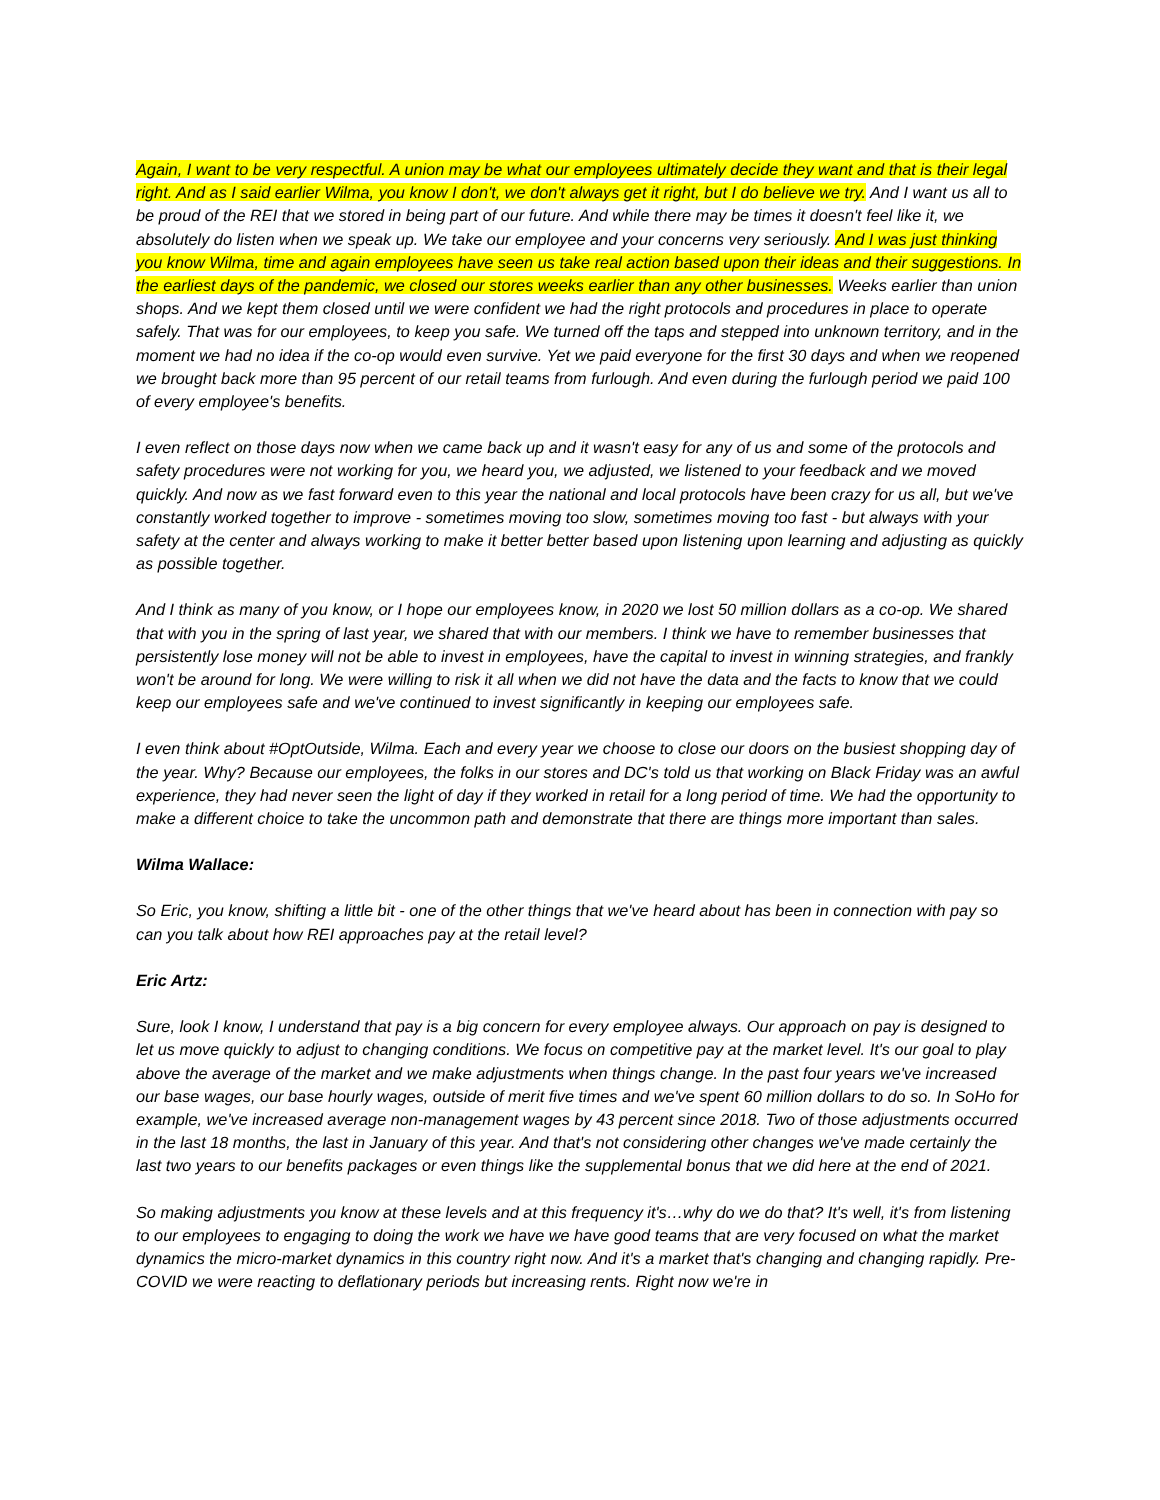Again, I want to be very respectful. A union may be what our employees ultimately decide they want and that is their legal right. And as I said earlier Wilma, you know I don't, we don't always get it right, but I do believe we try. And I want us all to be proud of the REI that we stored in being part of our future. And while there may be times it doesn't feel like it, we absolutely do listen when we speak up. We take our employee and your concerns very seriously. And I was just thinking you know Wilma, time and again employees have seen us take real action based upon their ideas and their suggestions. In the earliest days of the pandemic, we closed our stores weeks earlier than any other businesses. Weeks earlier than union shops. And we kept them closed until we were confident we had the right protocols and procedures in place to operate safely. That was for our employees, to keep you safe. We turned off the taps and stepped into unknown territory, and in the moment we had no idea if the co-op would even survive. Yet we paid everyone for the first 30 days and when we reopened we brought back more than 95 percent of our retail teams from furlough. And even during the furlough period we paid 100 of every employee's benefits.
I even reflect on those days now when we came back up and it wasn't easy for any of us and some of the protocols and safety procedures were not working for you, we heard you, we adjusted, we listened to your feedback and we moved quickly. And now as we fast forward even to this year the national and local protocols have been crazy for us all, but we've constantly worked together to improve - sometimes moving too slow, sometimes moving too fast - but always with your safety at the center and always working to make it better better based upon listening upon learning and adjusting as quickly as possible together.
And I think as many of you know, or I hope our employees know, in 2020 we lost 50 million dollars as a co-op. We shared that with you in the spring of last year, we shared that with our members. I think we have to remember businesses that persistently lose money will not be able to invest in employees, have the capital to invest in winning strategies, and frankly won't be around for long. We were willing to risk it all when we did not have the data and the facts to know that we could keep our employees safe and we've continued to invest significantly in keeping our employees safe.
I even think about #OptOutside, Wilma. Each and every year we choose to close our doors on the busiest shopping day of the year. Why? Because our employees, the folks in our stores and DC's told us that working on Black Friday was an awful experience, they had never seen the light of day if they worked in retail for a long period of time. We had the opportunity to make a different choice to take the uncommon path and demonstrate that there are things more important than sales.
Wilma Wallace:
So Eric, you know, shifting a little bit - one of the other things that we've heard about has been in connection with pay so can you talk about how REI approaches pay at the retail level?
Eric Artz:
Sure, look I know, I understand that pay is a big concern for every employee always. Our approach on pay is designed to let us move quickly to adjust to changing conditions. We focus on competitive pay at the market level. It's our goal to play above the average of the market and we make adjustments when things change. In the past four years we've increased our base wages, our base hourly wages, outside of merit five times and we've spent 60 million dollars to do so. In SoHo for example, we've increased average non-management wages by 43 percent since 2018. Two of those adjustments occurred in the last 18 months, the last in January of this year. And that's not considering other changes we've made certainly the last two years to our benefits packages or even things like the supplemental bonus that we did here at the end of 2021.
So making adjustments you know at these levels and at this frequency it's…why do we do that? It's well, it's from listening to our employees to engaging to doing the work we have we have good teams that are very focused on what the market dynamics the micro-market dynamics in this country right now. And it's a market that's changing and changing rapidly. Pre-COVID we were reacting to deflationary periods but increasing rents. Right now we're in